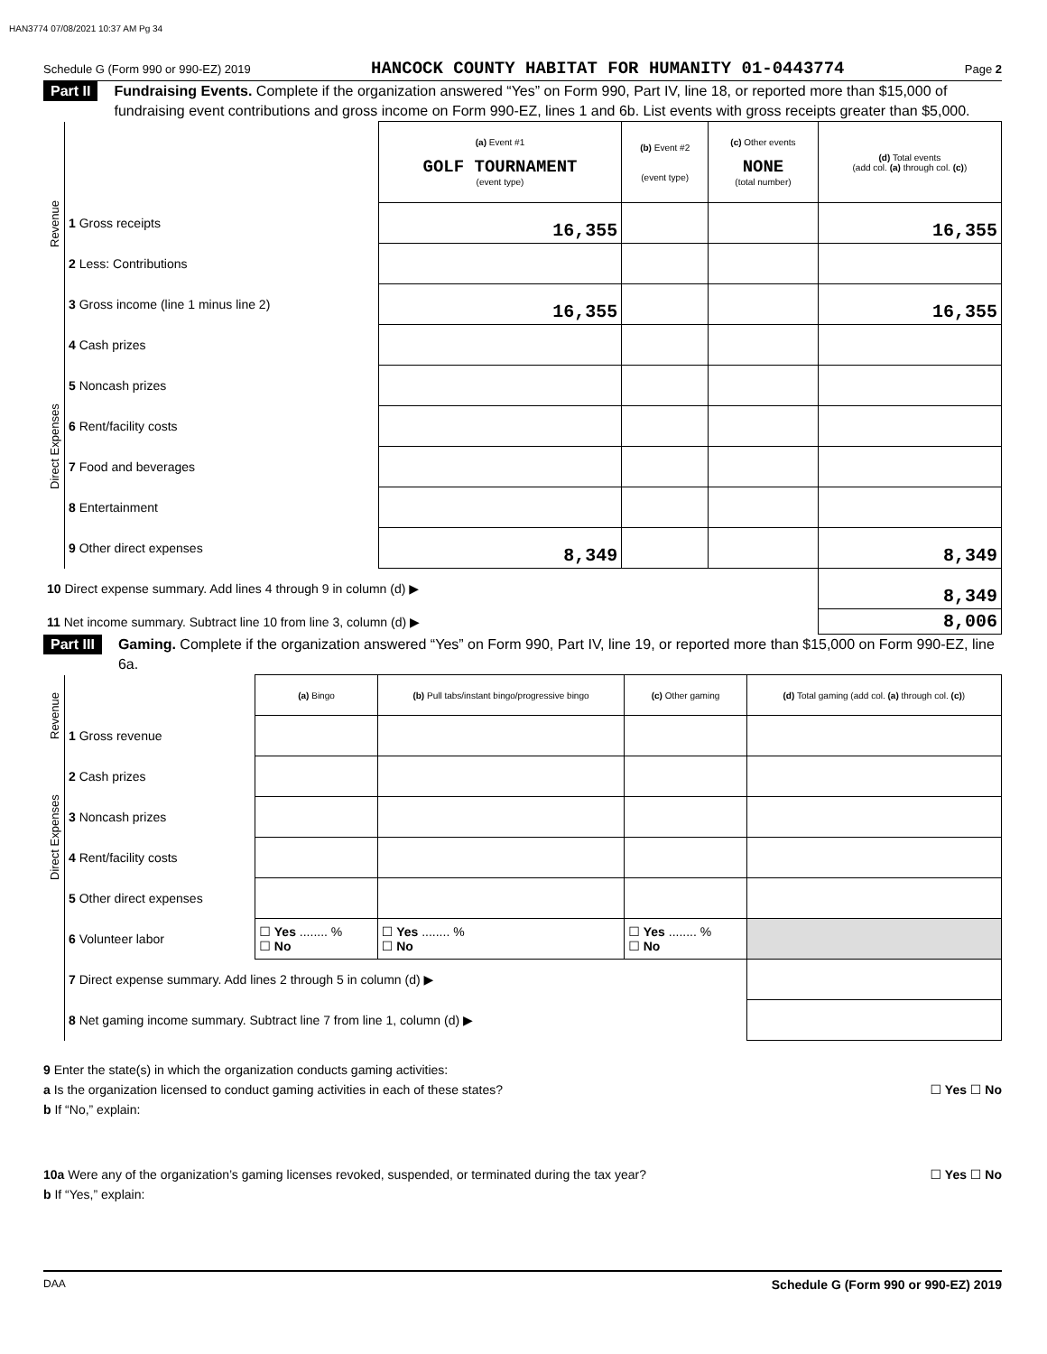HAN3774 07/08/2021 10:37 AM Pg 34
Schedule G (Form 990 or 990-EZ) 2019 HANCOCK COUNTY HABITAT FOR HUMANITY 01-0443774 Page 2
Part II Fundraising Events. Complete if the organization answered “Yes” on Form 990, Part IV, line 18, or reported more than $15,000 of fundraising event contributions and gross income on Form 990-EZ, lines 1 and 6b. List events with gross receipts greater than $5,000.
| Revenue | | (a) Event #1 GOLF TOURNAMENT (event type) | (b) Event #2 (event type) | (c) Other events NONE (total number) | (d) Total events (add col. (a) through col. (c) ) |
| | 1 Gross receipts | 16,355 | | | 16,355 |
| | 2 Less: Contributions | | | | |
| | 3 Gross income (line 1 minus line 2) | 16,355 | | | 16,355 |
| Direct Expenses | 4 Cash prizes | | | | |
| | 5 Noncash prizes | | | | |
| | 6 Rent/facility costs | | | | |
| | 7 Food and beverages | | | | |
| | 8 Entertainment | | | | |
| | 9 Other direct expenses | 8,349 | | | 8,349 |
| 10 Direct expense summary. Add lines 4 through 9 in column (d) ▶ | | | | | 8,349 |
| 11 Net income summary. Subtract line 10 from line 3, column (d) ▶ | | | | | 8,006 |
Part III Gaming. Complete if the organization answered “Yes” on Form 990, Part IV, line 19, or reported more than $15,000 on Form 990-EZ, line 6a.
| Revenue | | (a) Bingo | (b) Pull tabs/instant bingo/progressive bingo | (c) Other gaming | (d) Total gaming (add col. (a) through col. (c) ) |
| | 1 Gross revenue | | | | |
| Direct Expenses | 2 Cash prizes | | | | |
| | 3 Noncash prizes | | | | |
| | 4 Rent/facility costs | | | | |
| | 5 Other direct expenses | | | | |
| | 6 Volunteer labor | ☐ Yes ........ % ☐ No | ☐ Yes ........ % ☐ No | ☐ Yes ........ % ☐ No | |
| | 7 Direct expense summary. Add lines 2 through 5 in column (d) ▶ | | | | |
| | 8 Net gaming income summary. Subtract line 7 from line 1, column (d) ▶ | | | | |
9 Enter the state(s) in which the organization conducts gaming activities:
a Is the organization licensed to conduct gaming activities in each of these states? ☐ Yes ☐ No
b If “No,” explain:
10a Were any of the organization’s gaming licenses revoked, suspended, or terminated during the tax year? ☐ Yes ☐ No
b If “Yes,” explain:
DAA Schedule G (Form 990 or 990-EZ) 2019